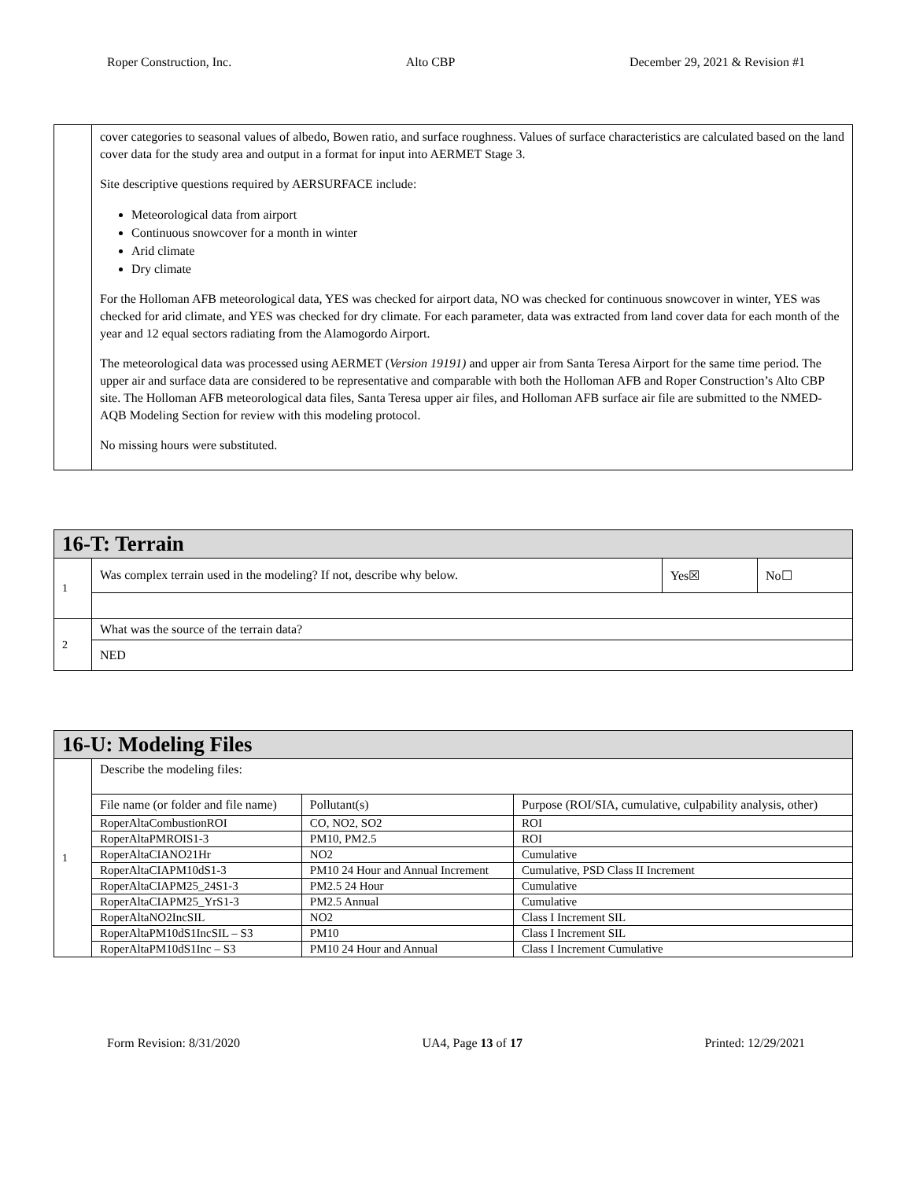Roper Construction, Inc. Alto CBP December 29, 2021 & Revision #1
| | cover categories to seasonal values of albedo, Bowen ratio, and surface roughness. Values of surface characteristics are calculated based on the land cover data for the study area and output in a format for input into AERMET Stage 3. Site descriptive questions required by AERSURFACE include: Meteorological data from airport Continuous snowcover for a month in winter Arid climate Dry climate For the Holloman AFB meteorological data, YES was checked for airport data, NO was checked for continuous snowcover in winter, YES was checked for arid climate, and YES was checked for dry climate. For each parameter, data was extracted from land cover data for each month of the year and 12 equal sectors radiating from the Alamogordo Airport. The meteorological data was processed using AERMET ( Version 19191) and upper air from Santa Teresa Airport for the same time period. The upper air and surface data are considered to be representative and comparable with both the Holloman AFB and Roper Construction’s Alto CBP site. The Holloman AFB meteorological data files, Santa Teresa upper air files, and Holloman AFB surface air file are submitted to the NMED-AQB Modeling Section for review with this modeling protocol. No missing hours were substituted. |
| 16-T: Terrain | | | |
| --- | --- | --- | --- |
| 1 | Was complex terrain used in the modeling? If not, describe why below. | Yes☒ | No☐ |
| 2 | What was the source of the terrain data? | | |
| | NED | | |
| 16-U: Modeling Files | | | |
| --- | --- | --- | --- |
| 1 | Describe the modeling files: | | |
| | File name (or folder and file name) | Pollutant(s) | Purpose (ROI/SIA, cumulative, culpability analysis, other) |
| | RoperAltaCombustionROI | CO, NO2, SO2 | ROI |
| | RoperAltaPMROIS1-3 | PM10, PM2.5 | ROI |
| | RoperAltaCIANO21Hr | NO2 | Cumulative |
| | RoperAltaCIAPM10dS1-3 | PM10 24 Hour and Annual Increment | Cumulative, PSD Class II Increment |
| | RoperAltaCIAPM25_24S1-3 | PM2.5 24 Hour | Cumulative |
| | RoperAltaCIAPM25_YrS1-3 | PM2.5 Annual | Cumulative |
| | RoperAltaNO2IncSIL | NO2 | Class I Increment SIL |
| | RoperAltaPM10dS1IncSIL – S3 | PM10 | Class I Increment SIL |
| | RoperAltaPM10dS1Inc – S3 | PM10 24 Hour and Annual | Class I Increment Cumulative |
Form Revision: 8/31/2020 UA4, Page 13 of 17 Printed: 12/29/2021